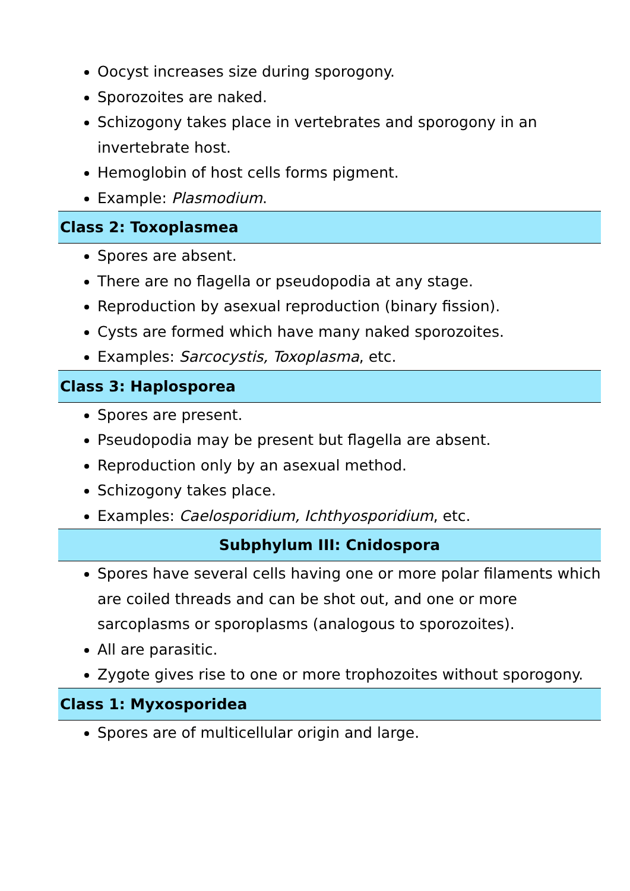Oocyst increases size during sporogony.
Sporozoites are naked.
Schizogony takes place in vertebrates and sporogony in an invertebrate host.
Hemoglobin of host cells forms pigment.
Example: Plasmodium.
Class 2: Toxoplasmea
Spores are absent.
There are no flagella or pseudopodia at any stage.
Reproduction by asexual reproduction (binary fission).
Cysts are formed which have many naked sporozoites.
Examples: Sarcocystis, Toxoplasma, etc.
Class 3: Haplosporea
Spores are present.
Pseudopodia may be present but flagella are absent.
Reproduction only by an asexual method.
Schizogony takes place.
Examples: Caelosporidium, Ichthyosporidium, etc.
Subphylum III: Cnidospora
Spores have several cells having one or more polar filaments which are coiled threads and can be shot out, and one or more sarcoplasms or sporoplasms (analogous to sporozoites).
All are parasitic.
Zygote gives rise to one or more trophozoites without sporogony.
Class 1: Myxosporidea
Spores are of multicellular origin and large.